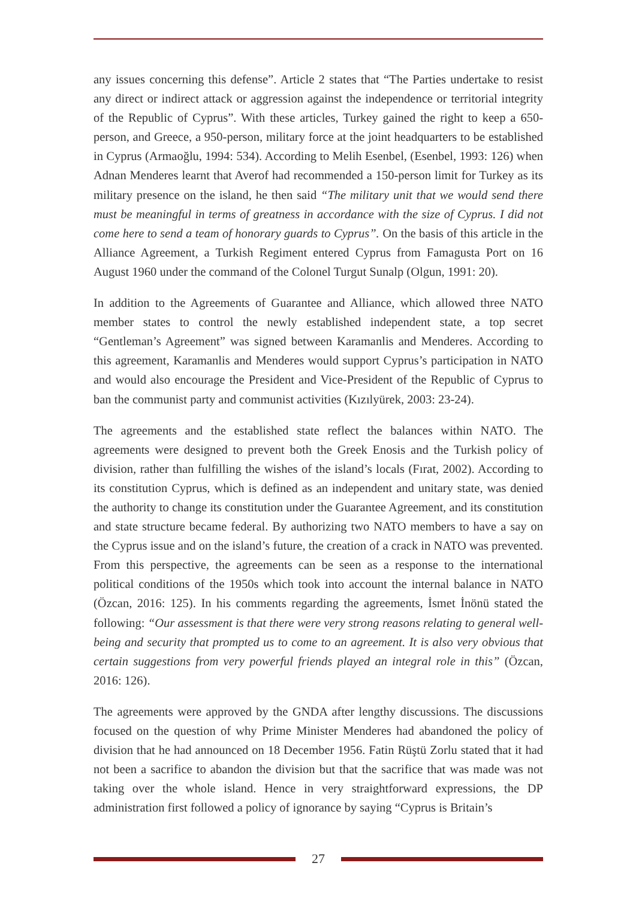any issues concerning this defense”. Article 2 states that “The Parties undertake to resist any direct or indirect attack or aggression against the independence or territorial integrity of the Republic of Cyprus”. With these articles, Turkey gained the right to keep a 650-person, and Greece, a 950-person, military force at the joint headquarters to be established in Cyprus (Armaoğlu, 1994: 534). According to Melih Esenbel, (Esenbel, 1993: 126) when Adnan Menderes learnt that Averof had recommended a 150-person limit for Turkey as its military presence on the island, he then said “The military unit that we would send there must be meaningful in terms of greatness in accordance with the size of Cyprus. I did not come here to send a team of honorary guards to Cyprus”. On the basis of this article in the Alliance Agreement, a Turkish Regiment entered Cyprus from Famagusta Port on 16 August 1960 under the command of the Colonel Turgut Sunalp (Olgun, 1991: 20).
In addition to the Agreements of Guarantee and Alliance, which allowed three NATO member states to control the newly established independent state, a top secret “Gentleman’s Agreement” was signed between Karamanlis and Menderes. According to this agreement, Karamanlis and Menderes would support Cyprus’s participation in NATO and would also encourage the President and Vice-President of the Republic of Cyprus to ban the communist party and communist activities (Kızılyürek, 2003: 23-24).
The agreements and the established state reflect the balances within NATO. The agreements were designed to prevent both the Greek Enosis and the Turkish policy of division, rather than fulfilling the wishes of the island’s locals (Fırat, 2002). According to its constitution Cyprus, which is defined as an independent and unitary state, was denied the authority to change its constitution under the Guarantee Agreement, and its constitution and state structure became federal. By authorizing two NATO members to have a say on the Cyprus issue and on the island’s future, the creation of a crack in NATO was prevented. From this perspective, the agreements can be seen as a response to the international political conditions of the 1950s which took into account the internal balance in NATO (Özcan, 2016: 125). In his comments regarding the agreements, İsmet İnönü stated the following: “Our assessment is that there were very strong reasons relating to general well-being and security that prompted us to come to an agreement. It is also very obvious that certain suggestions from very powerful friends played an integral role in this” (Özcan, 2016: 126).
The agreements were approved by the GNDA after lengthy discussions. The discussions focused on the question of why Prime Minister Menderes had abandoned the policy of division that he had announced on 18 December 1956. Fatin Rüştü Zorlu stated that it had not been a sacrifice to abandon the division but that the sacrifice that was made was not taking over the whole island. Hence in very straightforward expressions, the DP administration first followed a policy of ignorance by saying “Cyprus is Britain’s
27